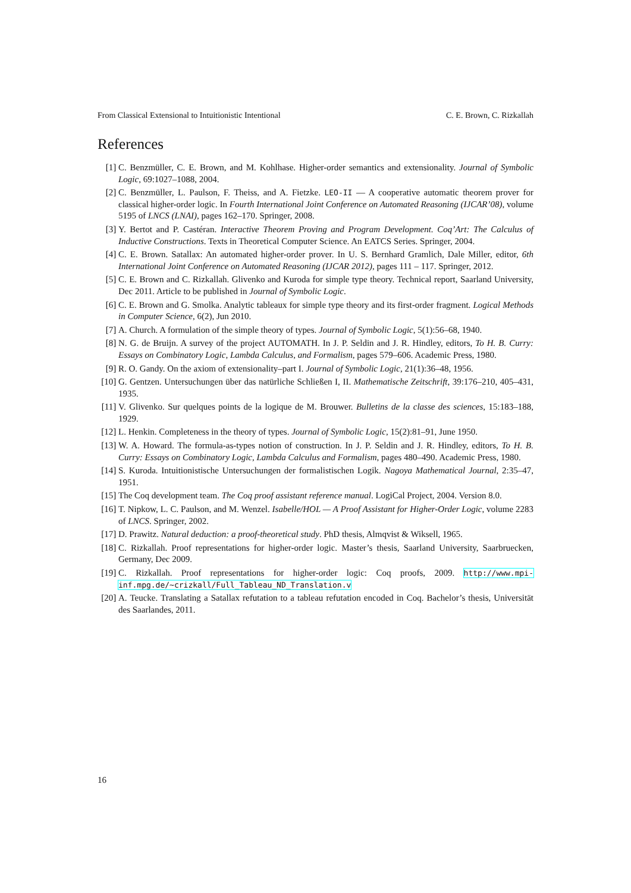From Classical Extensional to Intuitionistic Intentional C. E. Brown, C. Rizkallah
References
[1] C. Benzmüller, C. E. Brown, and M. Kohlhase. Higher-order semantics and extensionality. Journal of Symbolic Logic, 69:1027–1088, 2004.
[2] C. Benzmüller, L. Paulson, F. Theiss, and A. Fietzke. LEO-II — A cooperative automatic theorem prover for classical higher-order logic. In Fourth International Joint Conference on Automated Reasoning (IJCAR’08), volume 5195 of LNCS (LNAI), pages 162–170. Springer, 2008.
[3] Y. Bertot and P. Castéran. Interactive Theorem Proving and Program Development. Coq’Art: The Calculus of Inductive Constructions. Texts in Theoretical Computer Science. An EATCS Series. Springer, 2004.
[4] C. E. Brown. Satallax: An automated higher-order prover. In U. S. Bernhard Gramlich, Dale Miller, editor, 6th International Joint Conference on Automated Reasoning (IJCAR 2012), pages 111 – 117. Springer, 2012.
[5] C. E. Brown and C. Rizkallah. Glivenko and Kuroda for simple type theory. Technical report, Saarland University, Dec 2011. Article to be published in Journal of Symbolic Logic.
[6] C. E. Brown and G. Smolka. Analytic tableaux for simple type theory and its first-order fragment. Logical Methods in Computer Science, 6(2), Jun 2010.
[7] A. Church. A formulation of the simple theory of types. Journal of Symbolic Logic, 5(1):56–68, 1940.
[8] N. G. de Bruijn. A survey of the project AUTOMATH. In J. P. Seldin and J. R. Hindley, editors, To H. B. Curry: Essays on Combinatory Logic, Lambda Calculus, and Formalism, pages 579–606. Academic Press, 1980.
[9] R. O. Gandy. On the axiom of extensionality–part I. Journal of Symbolic Logic, 21(1):36–48, 1956.
[10]
G. Gentzen. Untersuchungen über das natürliche Schließen I, II. Mathematische Zeitschrift, 39:176–210, 405–431, 1935.
[11]
V. Glivenko. Sur quelques points de la logique de M. Brouwer. Bulletins de la classe des sciences, 15:183–188, 1929.
[12]
L. Henkin. Completeness in the theory of types. Journal of Symbolic Logic, 15(2):81–91, June 1950.
[13]
W. A. Howard. The formula-as-types notion of construction. In J. P. Seldin and J. R. Hindley, editors, To H. B. Curry: Essays on Combinatory Logic, Lambda Calculus and Formalism, pages 480–490. Academic Press, 1980.
[14]
S. Kuroda. Intuitionistische Untersuchungen der formalistischen Logik. Nagoya Mathematical Journal, 2:35–47, 1951.
[15]
The Coq development team. The Coq proof assistant reference manual. LogiCal Project, 2004. Version 8.0.
[16]
T. Nipkow, L. C. Paulson, and M. Wenzel. Isabelle/HOL — A Proof Assistant for Higher-Order Logic, volume 2283 of LNCS. Springer, 2002.
[17]
D. Prawitz. Natural deduction: a proof-theoretical study. PhD thesis, Almqvist & Wiksell, 1965.
[18]
C. Rizkallah. Proof representations for higher-order logic. Master’s thesis, Saarland University, Saarbruecken, Germany, Dec 2009.
[19]
C. Rizkallah. Proof representations for higher-order logic: Coq proofs, 2009. http://www.mpi-inf.mpg.de/~crizkall/Full_Tableau_ND_Translation.v
[20]
A. Teucke. Translating a Satallax refutation to a tableau refutation encoded in Coq. Bachelor’s thesis, Universität des Saarlandes, 2011.
16